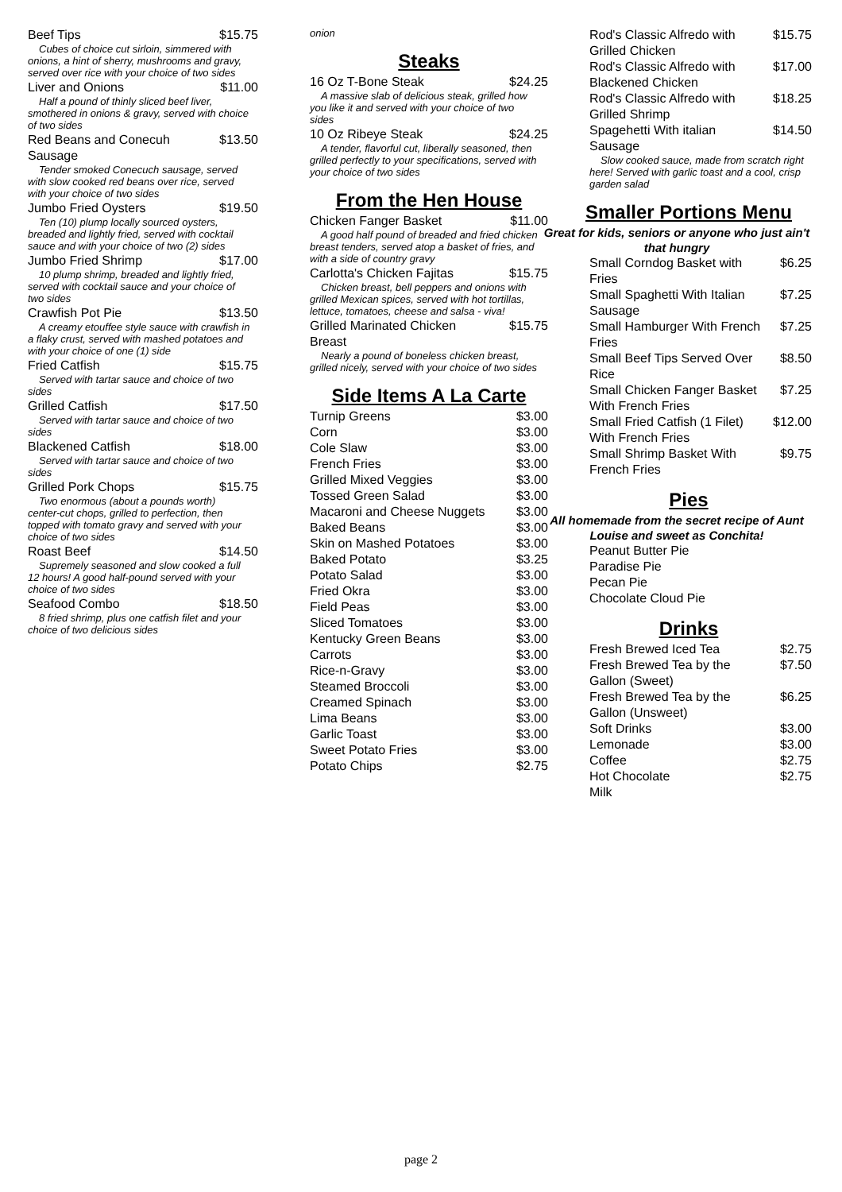Beef Tips $15.75
Cubes of choice cut sirloin, simmered with onions, a hint of sherry, mushrooms and gravy, served over rice with your choice of two sides
Liver and Onions $11.00
Half a pound of thinly sliced beef liver, smothered in onions & gravy, served with choice of two sides
Red Beans and Conecuh Sausage $13.50
Tender smoked Conecuch sausage, served with slow cooked red beans over rice, served with your choice of two sides
Jumbo Fried Oysters $19.50
Ten (10) plump locally sourced oysters, breaded and lightly fried, served with cocktail sauce and with your choice of two (2) sides
Jumbo Fried Shrimp $17.00
10 plump shrimp, breaded and lightly fried, served with cocktail sauce and your choice of two sides
Crawfish Pot Pie $13.50
A creamy etouffee style sauce with crawfish in a flaky crust, served with mashed potatoes and with your choice of one (1) side
Fried Catfish $15.75
Served with tartar sauce and choice of two sides
Grilled Catfish $17.50
Served with tartar sauce and choice of two sides
Blackened Catfish $18.00
Served with tartar sauce and choice of two sides
Grilled Pork Chops $15.75
Two enormous (about a pounds worth) center-cut chops, grilled to perfection, then topped with tomato gravy and served with your choice of two sides
Roast Beef $14.50
Supremely seasoned and slow cooked a full 12 hours! A good half-pound served with your choice of two sides
Seafood Combo $18.50
8 fried shrimp, plus one catfish filet and your choice of two delicious sides
onion
Steaks
16 Oz T-Bone Steak $24.25
A massive slab of delicious steak, grilled how you like it and served with your choice of two sides
10 Oz Ribeye Steak $24.25
A tender, flavorful cut, liberally seasoned, then grilled perfectly to your specifications, served with your choice of two sides
From the Hen House
Chicken Fanger Basket $11.00
A good half pound of breaded and fried chicken breast tenders, served atop a basket of fries, and with a side of country gravy
Carlotta's Chicken Fajitas $15.75
Chicken breast, bell peppers and onions with grilled Mexican spices, served with hot tortillas, lettuce, tomatoes, cheese and salsa - viva!
Grilled Marinated Chicken Breast $15.75
Nearly a pound of boneless chicken breast, grilled nicely, served with your choice of two sides
Side Items A La Carte
Turnip Greens $3.00
Corn $3.00
Cole Slaw $3.00
French Fries $3.00
Grilled Mixed Veggies $3.00
Tossed Green Salad $3.00
Macaroni and Cheese Nuggets $3.00
Baked Beans $3.00
Skin on Mashed Potatoes $3.00
Baked Potato $3.25
Potato Salad $3.00
Fried Okra $3.00
Field Peas $3.00
Sliced Tomatoes $3.00
Kentucky Green Beans $3.00
Carrots $3.00
Rice-n-Gravy $3.00
Steamed Broccoli $3.00
Creamed Spinach $3.00
Lima Beans $3.00
Garlic Toast $3.00
Sweet Potato Fries $3.00
Potato Chips $2.75
Rod's Classic Alfredo with Grilled Chicken $15.75
Rod's Classic Alfredo with Blackened Chicken $17.00
Rod's Classic Alfredo with Grilled Shrimp $18.25
Spagehetti With italian Sausage $14.50
Slow cooked sauce, made from scratch right here! Served with garlic toast and a cool, crisp garden salad
Smaller Portions Menu
Great for kids, seniors or anyone who just ain't that hungry
Small Corndog Basket with Fries $6.25
Small Spaghetti With Italian Sausage $7.25
Small Hamburger With French Fries $7.25
Small Beef Tips Served Over Rice $8.50
Small Chicken Fanger Basket With French Fries $7.25
Small Fried Catfish (1 Filet) With French Fries $12.00
Small Shrimp Basket With French Fries $9.75
Pies
All homemade from the secret recipe of Aunt Louise and sweet as Conchita!
Peanut Butter Pie
Paradise Pie
Pecan Pie
Chocolate Cloud Pie
Drinks
Fresh Brewed Iced Tea $2.75
Fresh Brewed Tea by the Gallon (Sweet) $7.50
Fresh Brewed Tea by the Gallon (Unsweet) $6.25
Soft Drinks $3.00
Lemonade $3.00
Coffee $2.75
Hot Chocolate $2.75
Milk
page 2